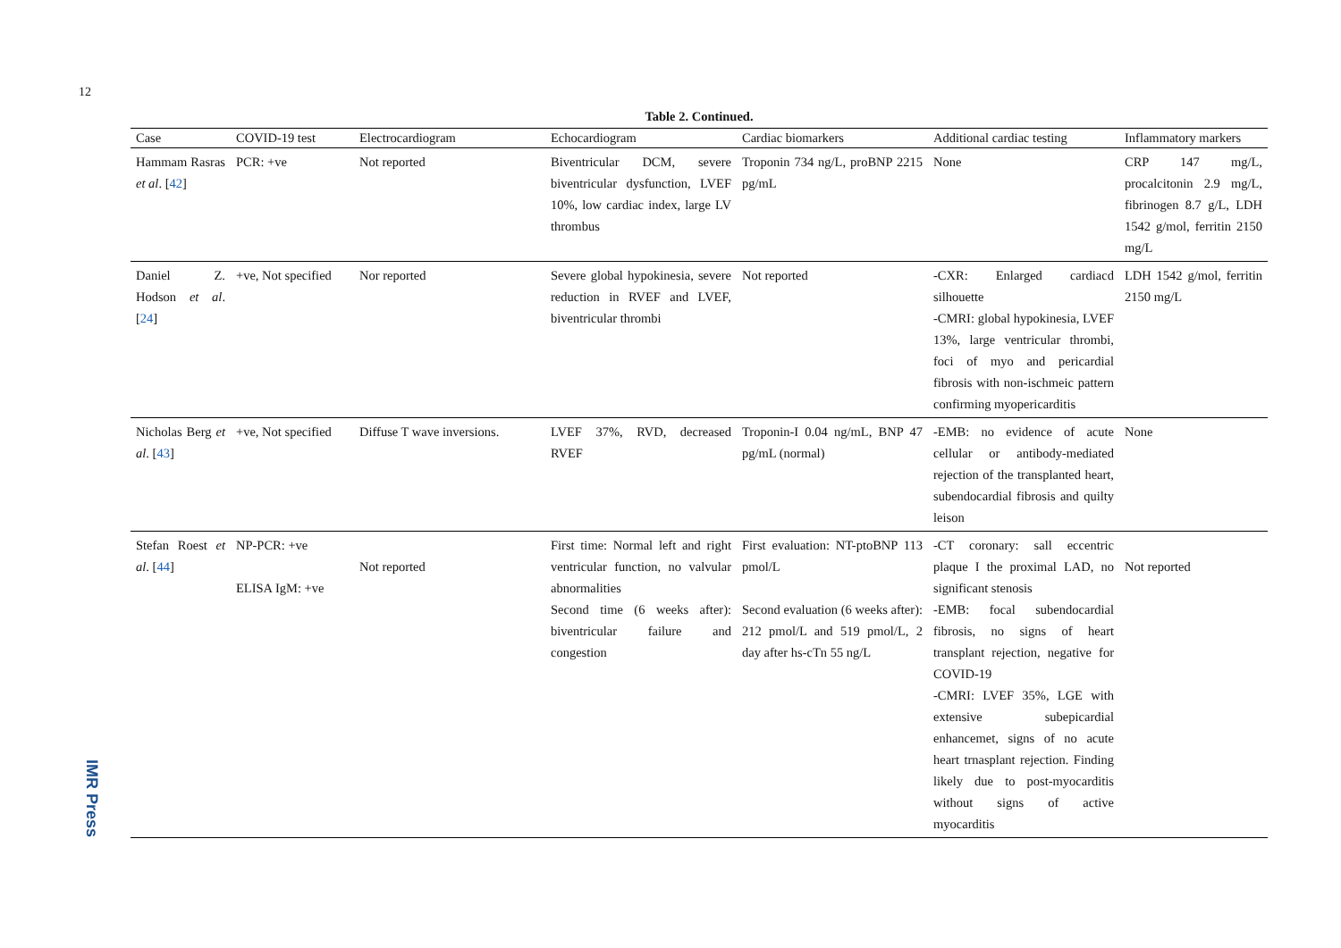12
IMR Press
Table 2. Continued.
| Case | COVID-19 test | Electrocardiogram | Echocardiogram | Cardiac biomarkers | Additional cardiac testing | Inflammatory markers |
| --- | --- | --- | --- | --- | --- | --- |
| Hammam Rasras et al . [ 42 ] | PCR: +ve | Not reported | Biventricular DCM, severe biventricular dysfunction, LVEF 10%, low cardiac index, large LV thrombus | Troponin 734 ng/L, proBNP 2215 pg/mL | None | CRP 147 mg/L, procalcitonin 2.9 mg/L, fibrinogen 8.7 g/L, LDH 1542 g/mol, ferritin 2150 mg/L |
| Daniel Z. Hodson et al . [ 24 ] | +ve, Not specified | Nor reported | Severe global hypokinesia, severe reduction in RVEF and LVEF, biventricular thrombi | Not reported | -CXR: Enlarged cardiacd silhouette -CMRI: global hypokinesia, LVEF 13%, large ventricular thrombi, foci of myo and pericardial fibrosis with non-ischmeic pattern confirming myopericarditis | LDH 1542 g/mol, ferritin 2150 mg/L |
| Nicholas Berg et al . [ 43 ] | +ve, Not specified | Diffuse T wave inversions. | LVEF 37%, RVD, decreased RVEF | Troponin-I 0.04 ng/mL, BNP 47 pg/mL (normal) | -EMB: no evidence of acute cellular or antibody-mediated rejection of the transplanted heart, subendocardial fibrosis and quilty leison | None |
| Stefan Roest et al . [ 44 ] | NP-PCR: +ve ELISA IgM: +ve | Not reported | First time: Normal left and right ventricular function, no valvular abnormalities Second time (6 weeks after): biventricular failure and congestion | First evaluation: NT-ptoBNP 113 pmol/L Second evaluation (6 weeks after): 212 pmol/L and 519 pmol/L, 2 day after hs-cTn 55 ng/L | -CT coronary: sall eccentric plaque I the proximal LAD, no significant stenosis -EMB: focal subendocardial fibrosis, no signs of heart transplant rejection, negative for COVID-19 -CMRI: LVEF 35%, LGE with extensive subepicardial enhancemet, signs of no acute heart trnasplant rejection. Finding likely due to post-myocarditis without signs of active myocarditis | Not reported |